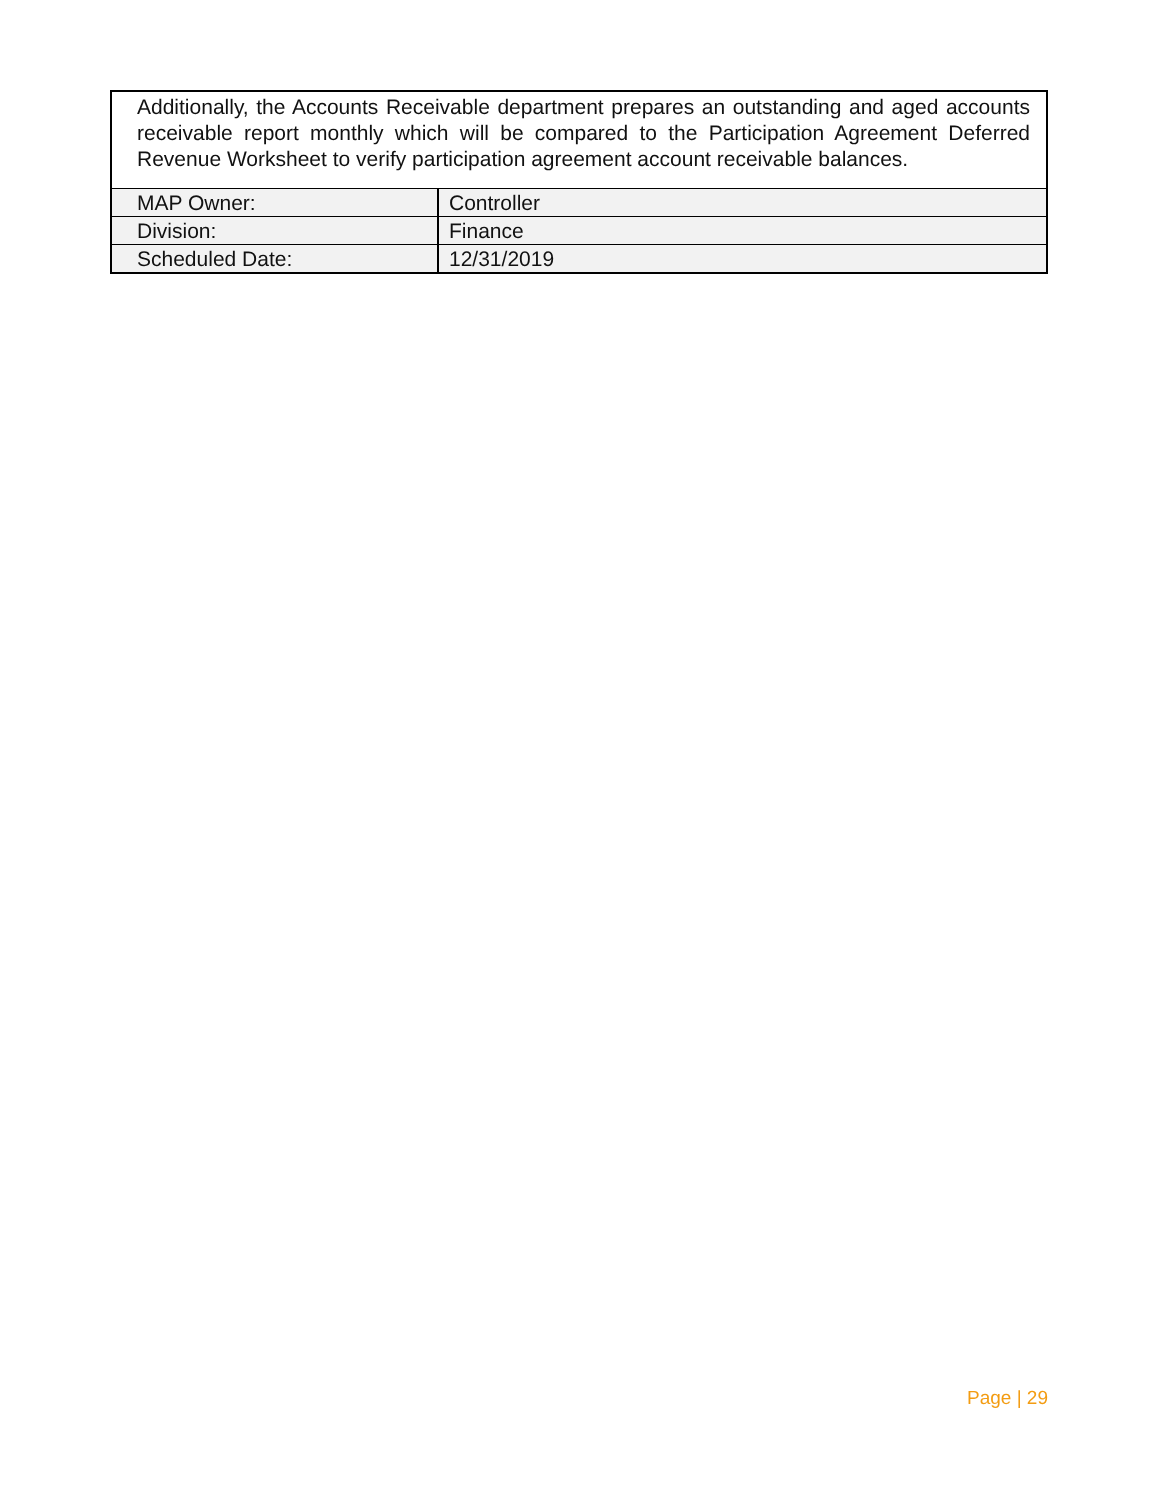Additionally, the Accounts Receivable department prepares an outstanding and aged accounts receivable report monthly which will be compared to the Participation Agreement Deferred Revenue Worksheet to verify participation agreement account receivable balances.
| MAP Owner: | Controller |
| Division: | Finance |
| Scheduled Date: | 12/31/2019 |
Page | 29